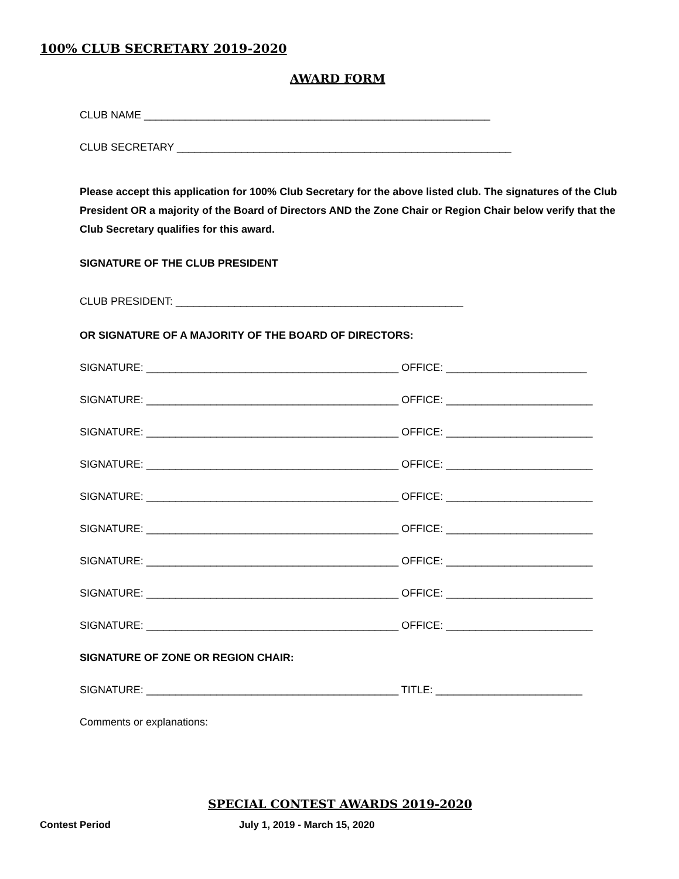100% CLUB SECRETARY 2019-2020
AWARD FORM
CLUB NAME ___________________________________________________________
CLUB SECRETARY _________________________________________________________
Please accept this application for 100% Club Secretary for the above listed club. The signatures of the Club President OR a majority of the Board of Directors AND the Zone Chair or Region Chair below verify that the Club Secretary qualifies for this award.
SIGNATURE OF THE CLUB PRESIDENT
CLUB PRESIDENT: _________________________________________________
OR SIGNATURE OF A MAJORITY OF THE BOARD OF DIRECTORS:
SIGNATURE: ___________________________________________ OFFICE: ________________________
SIGNATURE: ___________________________________________ OFFICE: _________________________
SIGNATURE: ___________________________________________ OFFICE: _________________________
SIGNATURE: ___________________________________________ OFFICE: _________________________
SIGNATURE: ___________________________________________ OFFICE: _________________________
SIGNATURE: ___________________________________________ OFFICE: _________________________
SIGNATURE: ___________________________________________ OFFICE: _________________________
SIGNATURE: ___________________________________________ OFFICE: _________________________
SIGNATURE: ___________________________________________ OFFICE: _________________________
SIGNATURE OF ZONE OR REGION CHAIR:
SIGNATURE: ___________________________________________ TITLE: _________________________
Comments or explanations:
SPECIAL CONTEST AWARDS 2019-2020
Contest Period July 1, 2019 - March 15, 2020